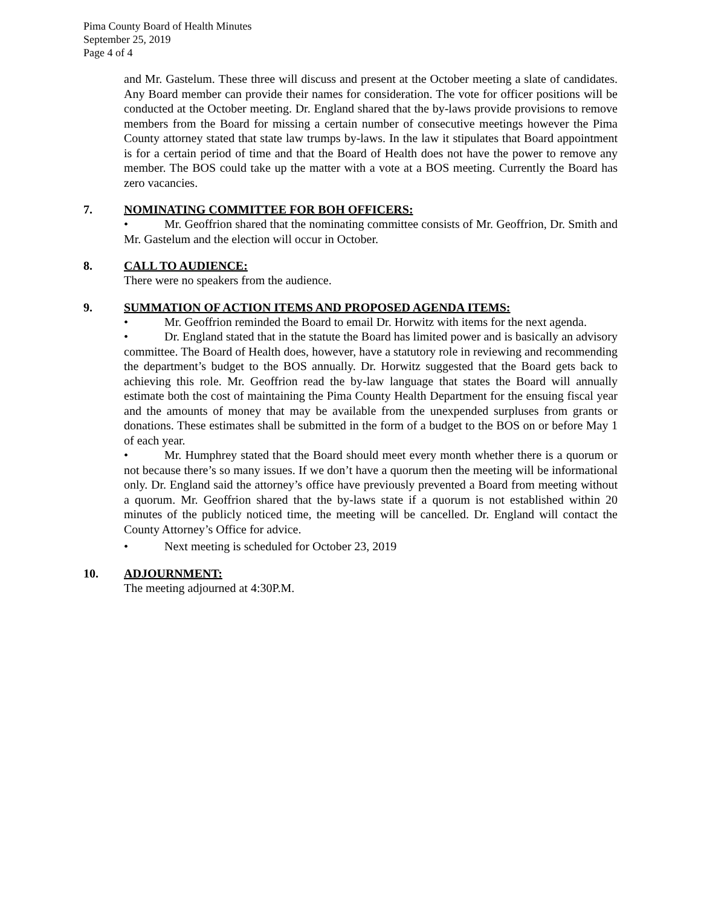Pima County Board of Health Minutes
September 25, 2019
Page 4 of 4
and Mr. Gastelum. These three will discuss and present at the October meeting a slate of candidates. Any Board member can provide their names for consideration. The vote for officer positions will be conducted at the October meeting. Dr. England shared that the by-laws provide provisions to remove members from the Board for missing a certain number of consecutive meetings however the Pima County attorney stated that state law trumps by-laws. In the law it stipulates that Board appointment is for a certain period of time and that the Board of Health does not have the power to remove any member. The BOS could take up the matter with a vote at a BOS meeting. Currently the Board has zero vacancies.
7. NOMINATING COMMITTEE FOR BOH OFFICERS:
• Mr. Geoffrion shared that the nominating committee consists of Mr. Geoffrion, Dr. Smith and Mr. Gastelum and the election will occur in October.
8. CALL TO AUDIENCE:
There were no speakers from the audience.
9. SUMMATION OF ACTION ITEMS AND PROPOSED AGENDA ITEMS:
• Mr. Geoffrion reminded the Board to email Dr. Horwitz with items for the next agenda.
• Dr. England stated that in the statute the Board has limited power and is basically an advisory committee. The Board of Health does, however, have a statutory role in reviewing and recommending the department’s budget to the BOS annually. Dr. Horwitz suggested that the Board gets back to achieving this role. Mr. Geoffrion read the by-law language that states the Board will annually estimate both the cost of maintaining the Pima County Health Department for the ensuing fiscal year and the amounts of money that may be available from the unexpended surpluses from grants or donations. These estimates shall be submitted in the form of a budget to the BOS on or before May 1 of each year.
• Mr. Humphrey stated that the Board should meet every month whether there is a quorum or not because there’s so many issues. If we don’t have a quorum then the meeting will be informational only. Dr. England said the attorney’s office have previously prevented a Board from meeting without a quorum. Mr. Geoffrion shared that the by-laws state if a quorum is not established within 20 minutes of the publicly noticed time, the meeting will be cancelled. Dr. England will contact the County Attorney’s Office for advice.
• Next meeting is scheduled for October 23, 2019
10. ADJOURNMENT:
The meeting adjourned at 4:30P.M.